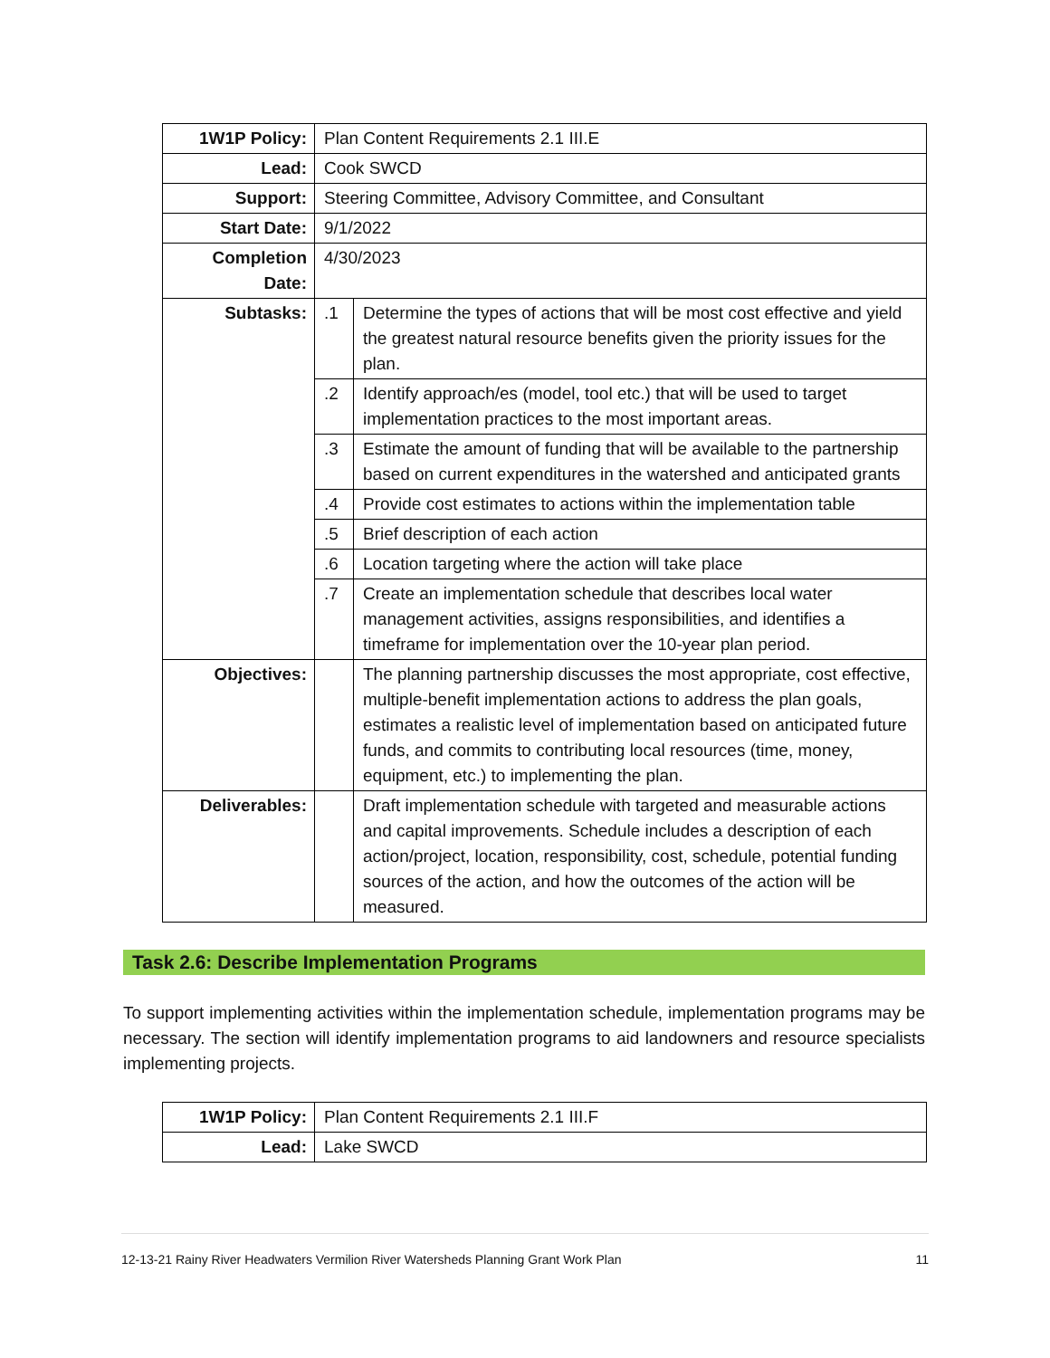| 1W1P Policy: | Plan Content Requirements 2.1 III.E | |
| Lead: | Cook SWCD | |
| Support: | Steering Committee, Advisory Committee, and Consultant | |
| Start Date: | 9/1/2022 | |
| Completion Date: | 4/30/2023 | |
| Subtasks: | .1 | Determine the types of actions that will be most cost effective and yield the greatest natural resource benefits given the priority issues for the plan. |
| | .2 | Identify approach/es (model, tool etc.) that will be used to target implementation practices to the most important areas. |
| | .3 | Estimate the amount of funding that will be available to the partnership based on current expenditures in the watershed and anticipated grants |
| | .4 | Provide cost estimates to actions within the implementation table |
| | .5 | Brief description of each action |
| | .6 | Location targeting where the action will take place |
| | .7 | Create an implementation schedule that describes local water management activities, assigns responsibilities, and identifies a timeframe for implementation over the 10-year plan period. |
| Objectives: | | The planning partnership discusses the most appropriate, cost effective, multiple-benefit implementation actions to address the plan goals, estimates a realistic level of implementation based on anticipated future funds, and commits to contributing local resources (time, money, equipment, etc.) to implementing the plan. |
| Deliverables: | | Draft implementation schedule with targeted and measurable actions and capital improvements. Schedule includes a description of each action/project, location, responsibility, cost, schedule, potential funding sources of the action, and how the outcomes of the action will be measured. |
Task 2.6: Describe Implementation Programs
To support implementing activities within the implementation schedule, implementation programs may be necessary. The section will identify implementation programs to aid landowners and resource specialists implementing projects.
| 1W1P Policy: | Plan Content Requirements 2.1 III.F |
| Lead: | Lake SWCD |
12-13-21 Rainy River Headwaters Vermilion River Watersheds Planning Grant Work Plan 11